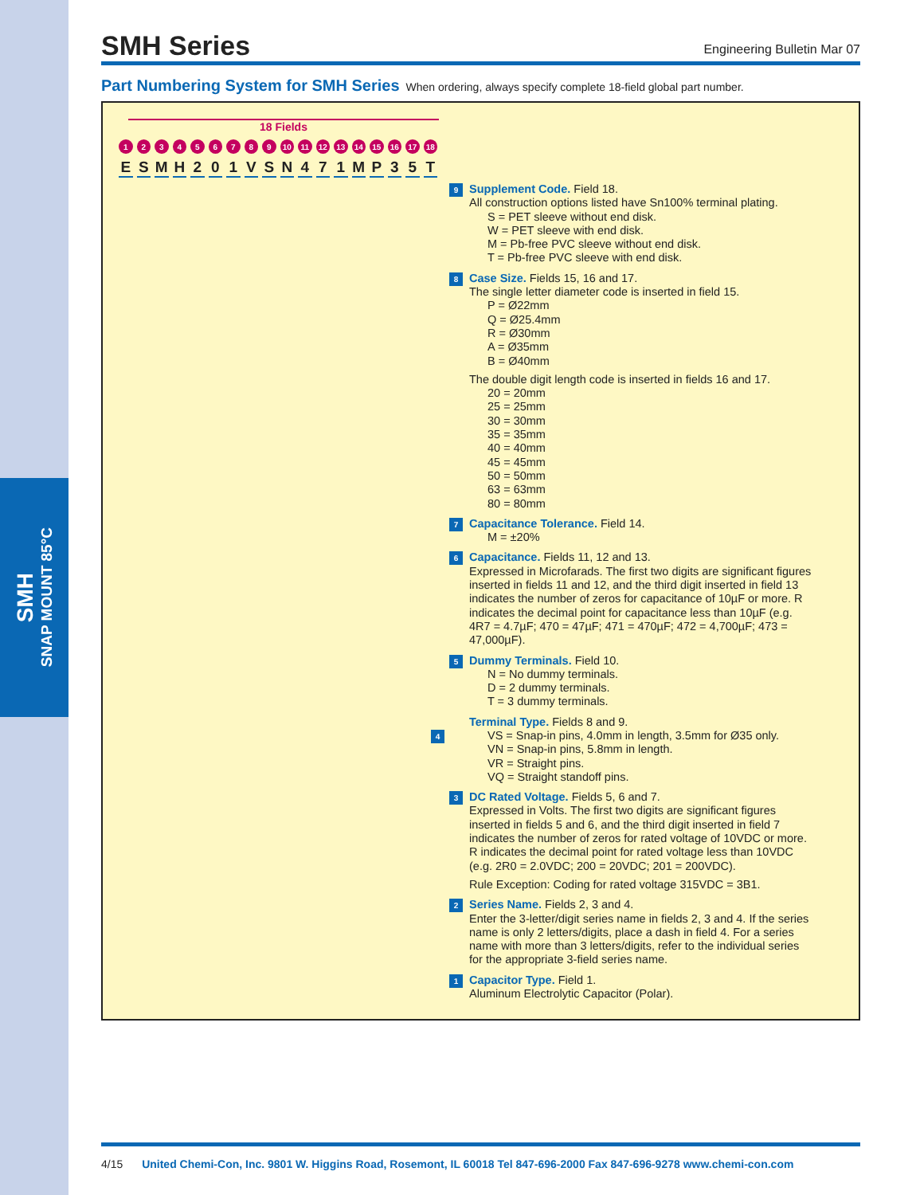SMH
SNAP MOUNT 85°C
SMH Series
Engineering Bulletin Mar 07
Part Numbering System for SMH Series When ordering, always specify complete 18-field global part number.
18 Fields
123456789 10 11 12 13 14 15 16 17 18
ESMH 201 VSN 471 MP 35 T
9 Supplement Code. Field 18.
All construction options listed have Sn100% terminal plating.
S = PET sleeve without end disk.
W = PET sleeve with end disk.
M = Pb-free PVC sleeve without end disk.
T = Pb-free PVC sleeve with end disk.
8 Case Size. Fields 15, 16 and 17.
The single letter diameter code is inserted in field 15.
P = Ø22mm
Q = Ø25.4mm
R = Ø30mm
A = Ø35mm
B = Ø40mm
The double digit length code is inserted in fields 16 and 17.
20 = 20mm
25 = 25mm
30 = 30mm
35 = 35mm
40 = 40mm
45 = 45mm
50 = 50mm
63 = 63mm
80 = 80mm
7 Capacitance Tolerance. Field 14.
M = ±20%
6 Capacitance. Fields 11, 12 and 13.
Expressed in Microfarads. The first two digits are significant figures inserted in fields 11 and 12, and the third digit inserted in field 13 indicates the number of zeros for capacitance of 10µF or more. R indicates the decimal point for capacitance less than 10µF (e.g. 4R7 = 4.7µF; 470 = 47µF; 471 = 470µF; 472 = 4,700µF; 473 = 47,000µF).
5 Dummy Terminals. Field 10.
N = No dummy terminals.
D = 2 dummy terminals.
T = 3 dummy terminals.
Terminal Type. Fields 8 and 9.
4 VS = Snap-in pins, 4.0mm in length, 3.5mm for Ø35 only.
VN = Snap-in pins, 5.8mm in length.
VR = Straight pins.
VQ = Straight standoff pins.
3 DC Rated Voltage. Fields 5, 6 and 7.
Expressed in Volts. The first two digits are significant figures inserted in fields 5 and 6, and the third digit inserted in field 7 indicates the number of zeros for rated voltage of 10VDC or more. R indicates the decimal point for rated voltage less than 10VDC (e.g. 2R0 = 2.0VDC; 200 = 20VDC; 201 = 200VDC).
Rule Exception: Coding for rated voltage 315VDC = 3B1.
2 Series Name. Fields 2, 3 and 4.
Enter the 3-letter/digit series name in fields 2, 3 and 4. If the series name is only 2 letters/digits, place a dash in field 4. For a series name with more than 3 letters/digits, refer to the individual series for the appropriate 3-field series name.
1 Capacitor Type. Field 1.
Aluminum Electrolytic Capacitor (Polar).
4/15 United Chemi-Con, Inc. 9801 W. Higgins Road, Rosemont, IL 60018 Tel 847-696-2000 Fax 847-696-9278 www.chemi-con.com